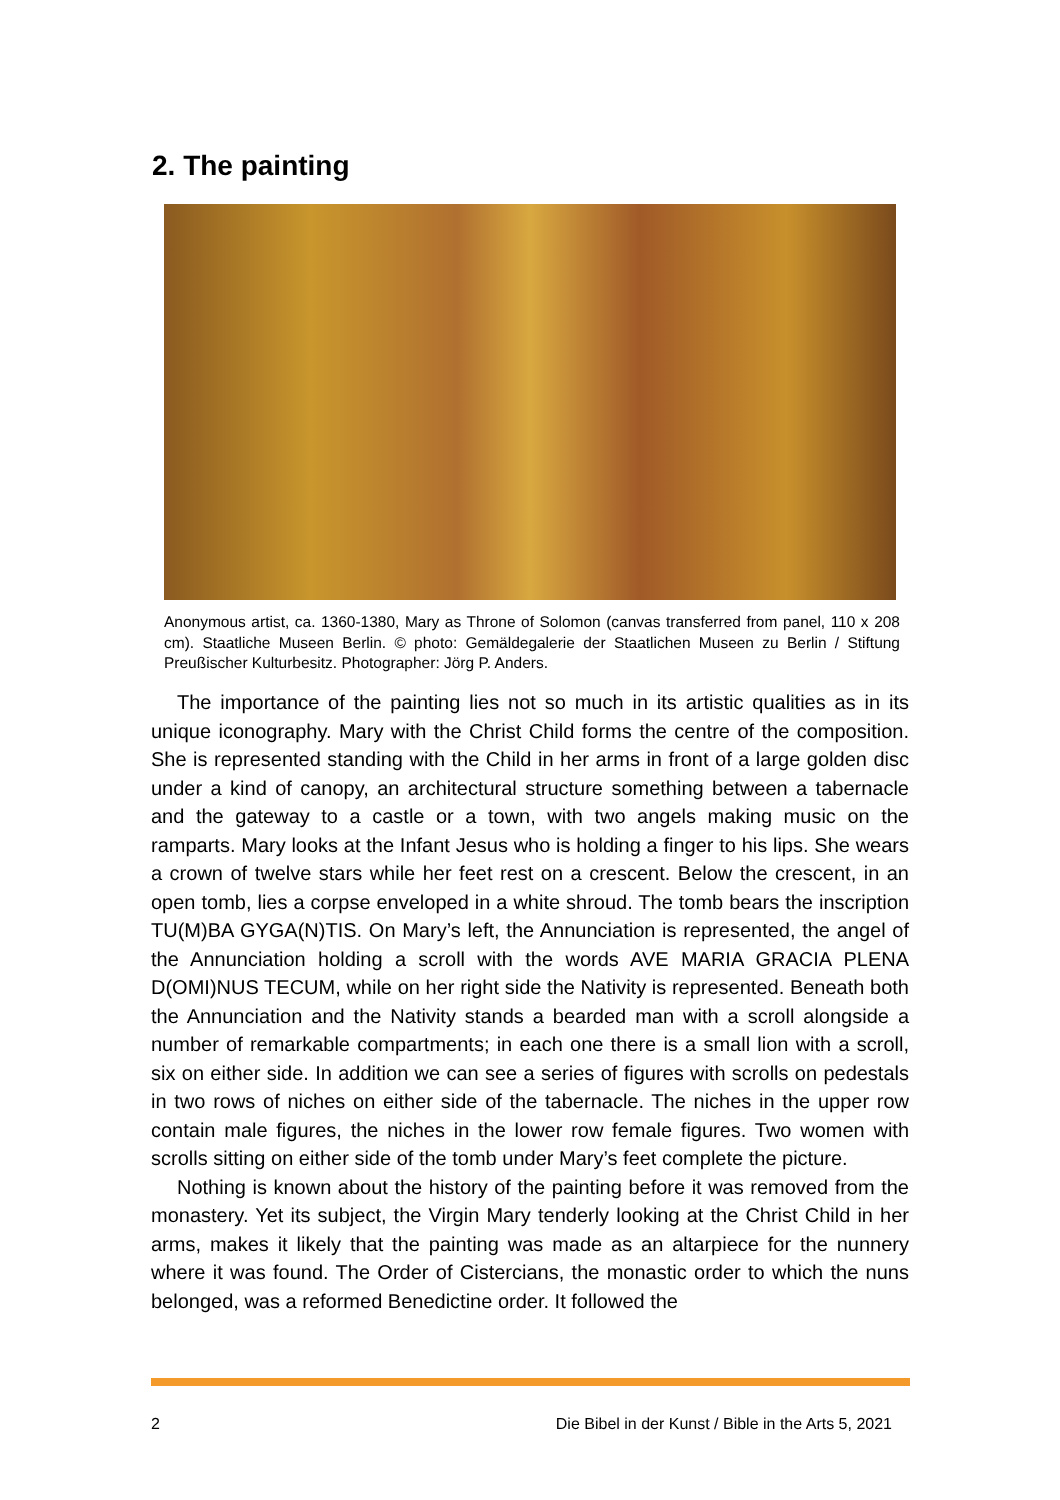2. The painting
Anonymous artist, ca. 1360-1380, Mary as Throne of Solomon (canvas transferred from panel, 110 x 208 cm). Staatliche Museen Berlin. © photo: Gemäldegalerie der Staatlichen Museen zu Berlin / Stiftung Preußischer Kulturbesitz. Photographer: Jörg P. Anders.
The importance of the painting lies not so much in its artistic qualities as in its unique iconography. Mary with the Christ Child forms the centre of the composition. She is represented standing with the Child in her arms in front of a large golden disc under a kind of canopy, an architectural structure something between a tabernacle and the gateway to a castle or a town, with two angels making music on the ramparts. Mary looks at the Infant Jesus who is holding a finger to his lips. She wears a crown of twelve stars while her feet rest on a crescent. Below the crescent, in an open tomb, lies a corpse enveloped in a white shroud. The tomb bears the inscription TU(M)BA GYGA(N)TIS. On Mary’s left, the Annunciation is represented, the angel of the Annunciation holding a scroll with the words AVE MARIA GRACIA PLENA D(OMI)NUS TECUM, while on her right side the Nativity is represented. Beneath both the Annunciation and the Nativity stands a bearded man with a scroll alongside a number of remarkable compartments; in each one there is a small lion with a scroll, six on either side. In addition we can see a series of figures with scrolls on pedestals in two rows of niches on either side of the tabernacle. The niches in the upper row contain male figures, the niches in the lower row female figures. Two women with scrolls sitting on either side of the tomb under Mary’s feet complete the picture.
Nothing is known about the history of the painting before it was removed from the monastery. Yet its subject, the Virgin Mary tenderly looking at the Christ Child in her arms, makes it likely that the painting was made as an altarpiece for the nunnery where it was found. The Order of Cistercians, the monastic order to which the nuns belonged, was a reformed Benedictine order. It followed the
2 Die Bibel in der Kunst / Bible in the Arts 5, 2021